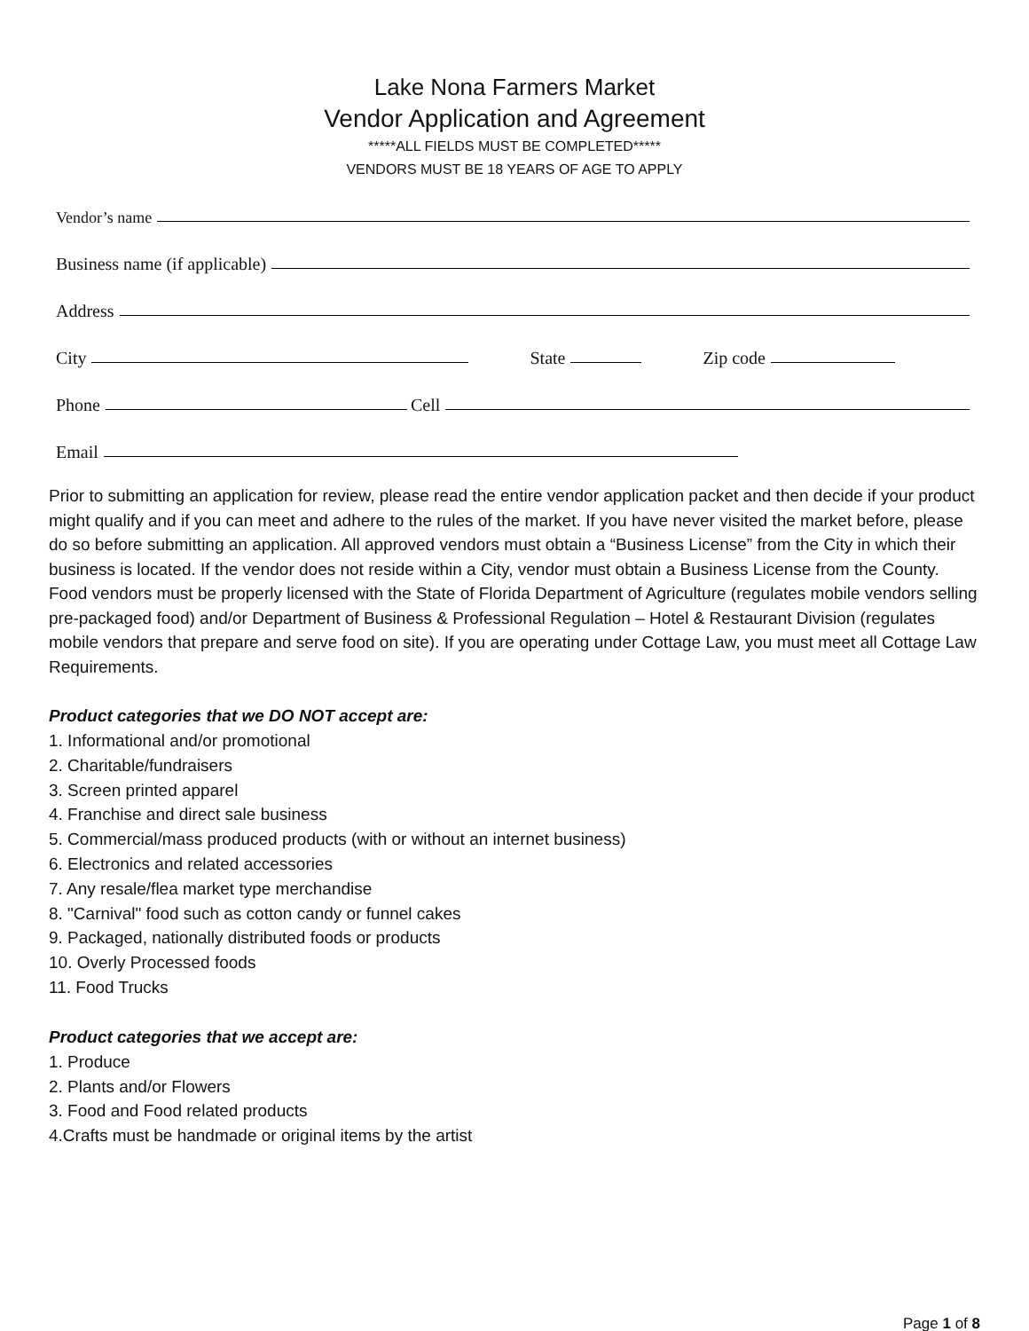Lake Nona Farmers Market
Vendor Application and Agreement
*****ALL FIELDS MUST BE COMPLETED*****
VENDORS MUST BE 18 YEARS OF AGE TO APPLY
Vendor’s name
Business name (if applicable)
Address
City State Zip code
Phone Cell
Email
Prior to submitting an application for review, please read the entire vendor application packet and then decide if your product might qualify and if you can meet and adhere to the rules of the market. If you have never visited the market before, please do so before submitting an application. All approved vendors must obtain a “Business License” from the City in which their business is located. If the vendor does not reside within a City, vendor must obtain a Business License from the County. Food vendors must be properly licensed with the State of Florida Department of Agriculture (regulates mobile vendors selling pre-packaged food) and/or Department of Business & Professional Regulation – Hotel & Restaurant Division (regulates mobile vendors that prepare and serve food on site). If you are operating under Cottage Law, you must meet all Cottage Law Requirements.
Product categories that we DO NOT accept are:
1. Informational and/or promotional
2. Charitable/fundraisers
3. Screen printed apparel
4. Franchise and direct sale business
5. Commercial/mass produced products (with or without an internet business)
6. Electronics and related accessories
7. Any resale/flea market type merchandise
8. "Carnival" food such as cotton candy or funnel cakes
9. Packaged, nationally distributed foods or products
10. Overly Processed foods
11. Food Trucks
Product categories that we accept are:
1. Produce
2. Plants and/or Flowers
3. Food and Food related products
4.Crafts must be handmade or original items by the artist
Page 1 of 8